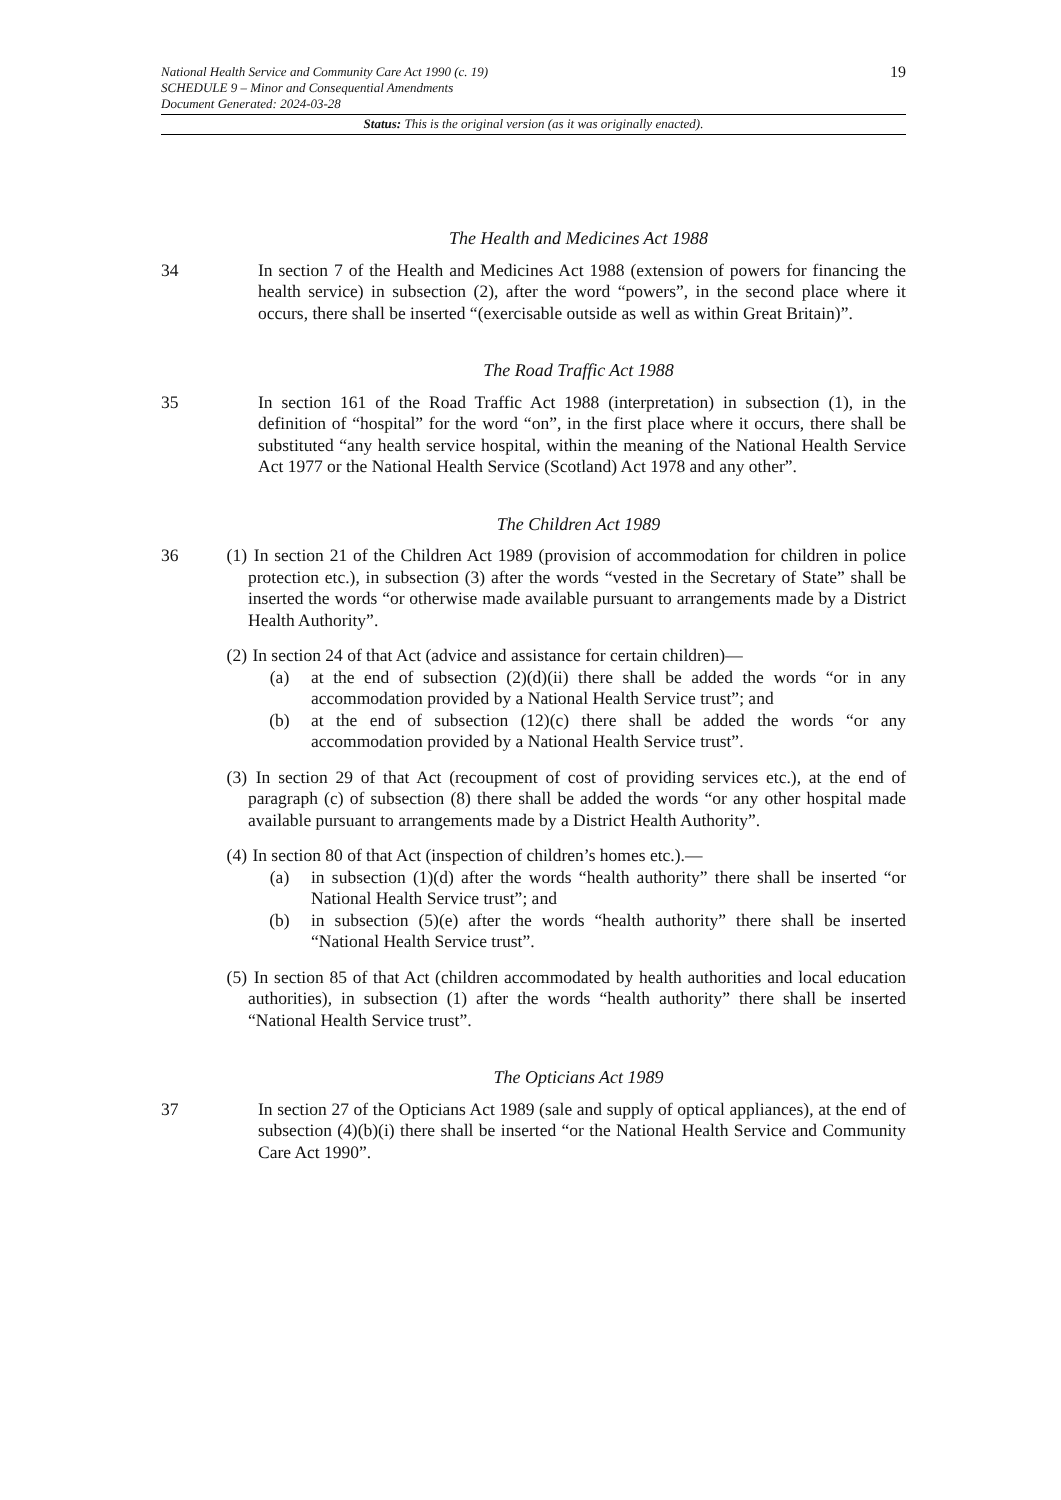19
National Health Service and Community Care Act 1990 (c. 19)
SCHEDULE 9 – Minor and Consequential Amendments
Document Generated: 2024-03-28
Status: This is the original version (as it was originally enacted).
The Health and Medicines Act 1988
34 In section 7 of the Health and Medicines Act 1988 (extension of powers for financing the health service) in subsection (2), after the word “powers”, in the second place where it occurs, there shall be inserted “(exercisable outside as well as within Great Britain)”.
The Road Traffic Act 1988
35 In section 161 of the Road Traffic Act 1988 (interpretation) in subsection (1), in the definition of “hospital” for the word “on”, in the first place where it occurs, there shall be substituted “any health service hospital, within the meaning of the National Health Service Act 1977 or the National Health Service (Scotland) Act 1978 and any other”.
The Children Act 1989
36 (1) In section 21 of the Children Act 1989 (provision of accommodation for children in police protection etc.), in subsection (3) after the words “vested in the Secretary of State” shall be inserted the words “or otherwise made available pursuant to arrangements made by a District Health Authority”.
(2) In section 24 of that Act (advice and assistance for certain children)—
(a) at the end of subsection (2)(d)(ii) there shall be added the words “or in any accommodation provided by a National Health Service trust”; and
(b) at the end of subsection (12)(c) there shall be added the words “or any accommodation provided by a National Health Service trust”.
(3) In section 29 of that Act (recoupment of cost of providing services etc.), at the end of paragraph (c) of subsection (8) there shall be added the words “or any other hospital made available pursuant to arrangements made by a District Health Authority”.
(4) In section 80 of that Act (inspection of children’s homes etc.).—
(a) in subsection (1)(d) after the words “health authority” there shall be inserted “or National Health Service trust”; and
(b) in subsection (5)(e) after the words “health authority” there shall be inserted “National Health Service trust”.
(5) In section 85 of that Act (children accommodated by health authorities and local education authorities), in subsection (1) after the words “health authority” there shall be inserted “National Health Service trust”.
The Opticians Act 1989
37 In section 27 of the Opticians Act 1989 (sale and supply of optical appliances), at the end of subsection (4)(b)(i) there shall be inserted “or the National Health Service and Community Care Act 1990”.